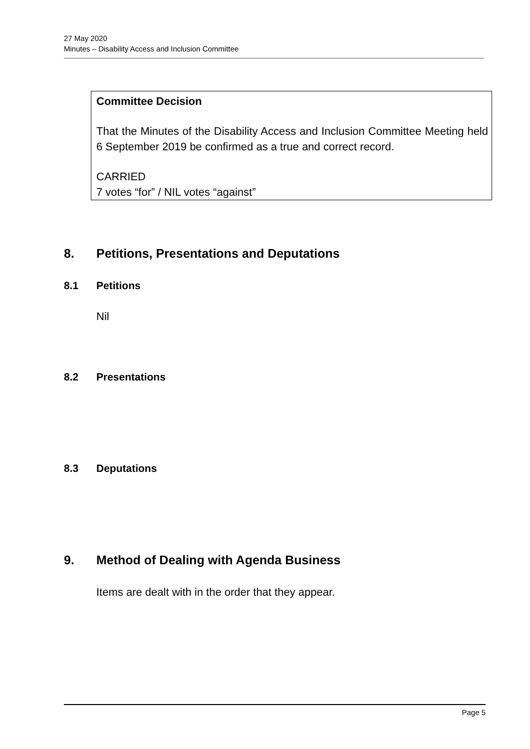27 May 2020
Minutes – Disability Access and Inclusion Committee
Committee Decision
That the Minutes of the Disability Access and Inclusion Committee Meeting held 6 September 2019 be confirmed as a true and correct record.
CARRIED
7 votes “for” / NIL votes “against”
8. Petitions, Presentations and Deputations
8.1 Petitions
Nil
8.2 Presentations
8.3 Deputations
9. Method of Dealing with Agenda Business
Items are dealt with in the order that they appear.
Page 5